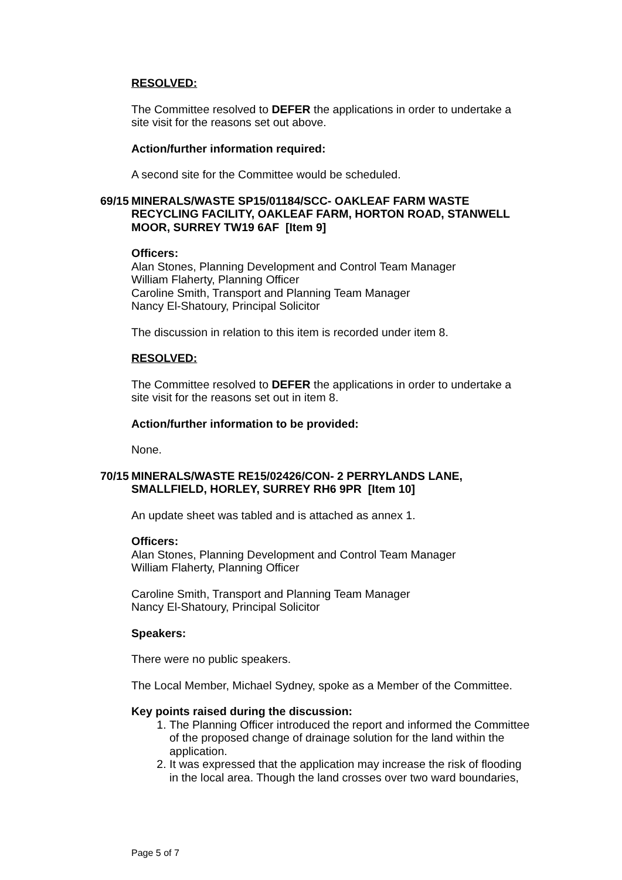RESOLVED:
The Committee resolved to DEFER the applications in order to undertake a site visit for the reasons set out above.
Action/further information required:
A second site for the Committee would be scheduled.
69/15 MINERALS/WASTE SP15/01184/SCC- OAKLEAF FARM WASTE RECYCLING FACILITY, OAKLEAF FARM, HORTON ROAD, STANWELL MOOR, SURREY TW19 6AF [Item 9]
Officers:
Alan Stones, Planning Development and Control Team Manager
William Flaherty, Planning Officer
Caroline Smith, Transport and Planning Team Manager
Nancy El-Shatoury, Principal Solicitor
The discussion in relation to this item is recorded under item 8.
RESOLVED:
The Committee resolved to DEFER the applications in order to undertake a site visit for the reasons set out in item 8.
Action/further information to be provided:
None.
70/15 MINERALS/WASTE RE15/02426/CON- 2 PERRYLANDS LANE, SMALLFIELD, HORLEY, SURREY RH6 9PR [Item 10]
An update sheet was tabled and is attached as annex 1.
Officers:
Alan Stones, Planning Development and Control Team Manager
William Flaherty, Planning Officer
Caroline Smith, Transport and Planning Team Manager
Nancy El-Shatoury, Principal Solicitor
Speakers:
There were no public speakers.
The Local Member, Michael Sydney, spoke as a Member of the Committee.
Key points raised during the discussion:
1. The Planning Officer introduced the report and informed the Committee of the proposed change of drainage solution for the land within the application.
2. It was expressed that the application may increase the risk of flooding in the local area. Though the land crosses over two ward boundaries,
Page 5 of 7